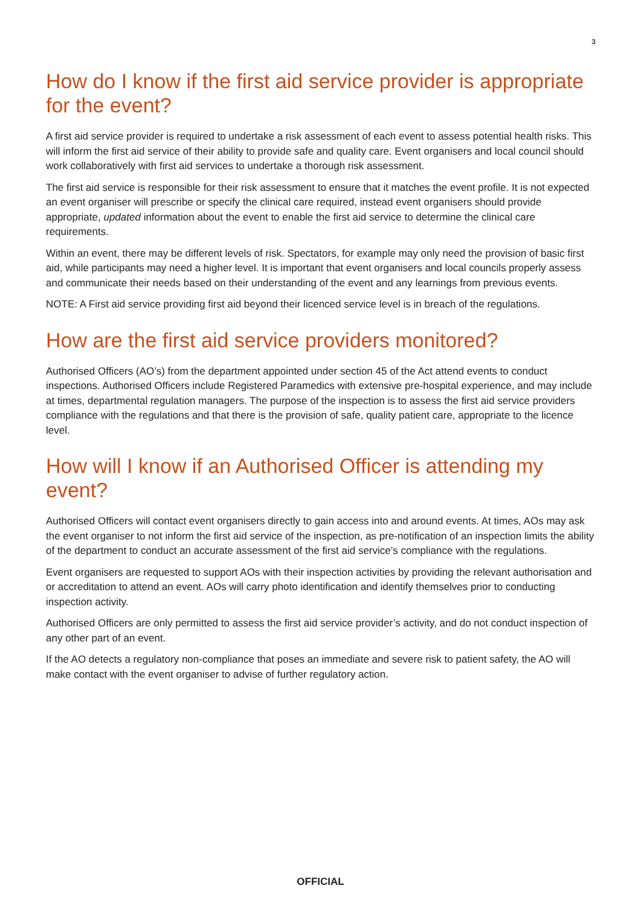3
How do I know if the first aid service provider is appropriate for the event?
A first aid service provider is required to undertake a risk assessment of each event to assess potential health risks. This will inform the first aid service of their ability to provide safe and quality care. Event organisers and local council should work collaboratively with first aid services to undertake a thorough risk assessment.
The first aid service is responsible for their risk assessment to ensure that it matches the event profile. It is not expected an event organiser will prescribe or specify the clinical care required, instead event organisers should provide appropriate, updated information about the event to enable the first aid service to determine the clinical care requirements.
Within an event, there may be different levels of risk. Spectators, for example may only need the provision of basic first aid, while participants may need a higher level. It is important that event organisers and local councils properly assess and communicate their needs based on their understanding of the event and any learnings from previous events.
NOTE: A First aid service providing first aid beyond their licenced service level is in breach of the regulations.
How are the first aid service providers monitored?
Authorised Officers (AO’s) from the department appointed under section 45 of the Act attend events to conduct inspections. Authorised Officers include Registered Paramedics with extensive pre-hospital experience, and may include at times, departmental regulation managers. The purpose of the inspection is to assess the first aid service providers compliance with the regulations and that there is the provision of safe, quality patient care, appropriate to the licence level.
How will I know if an Authorised Officer is attending my event?
Authorised Officers will contact event organisers directly to gain access into and around events. At times, AOs may ask the event organiser to not inform the first aid service of the inspection, as pre-notification of an inspection limits the ability of the department to conduct an accurate assessment of the first aid service’s compliance with the regulations.
Event organisers are requested to support AOs with their inspection activities by providing the relevant authorisation and or accreditation to attend an event. AOs will carry photo identification and identify themselves prior to conducting inspection activity.
Authorised Officers are only permitted to assess the first aid service provider’s activity, and do not conduct inspection of any other part of an event.
If the AO detects a regulatory non-compliance that poses an immediate and severe risk to patient safety, the AO will make contact with the event organiser to advise of further regulatory action.
OFFICIAL